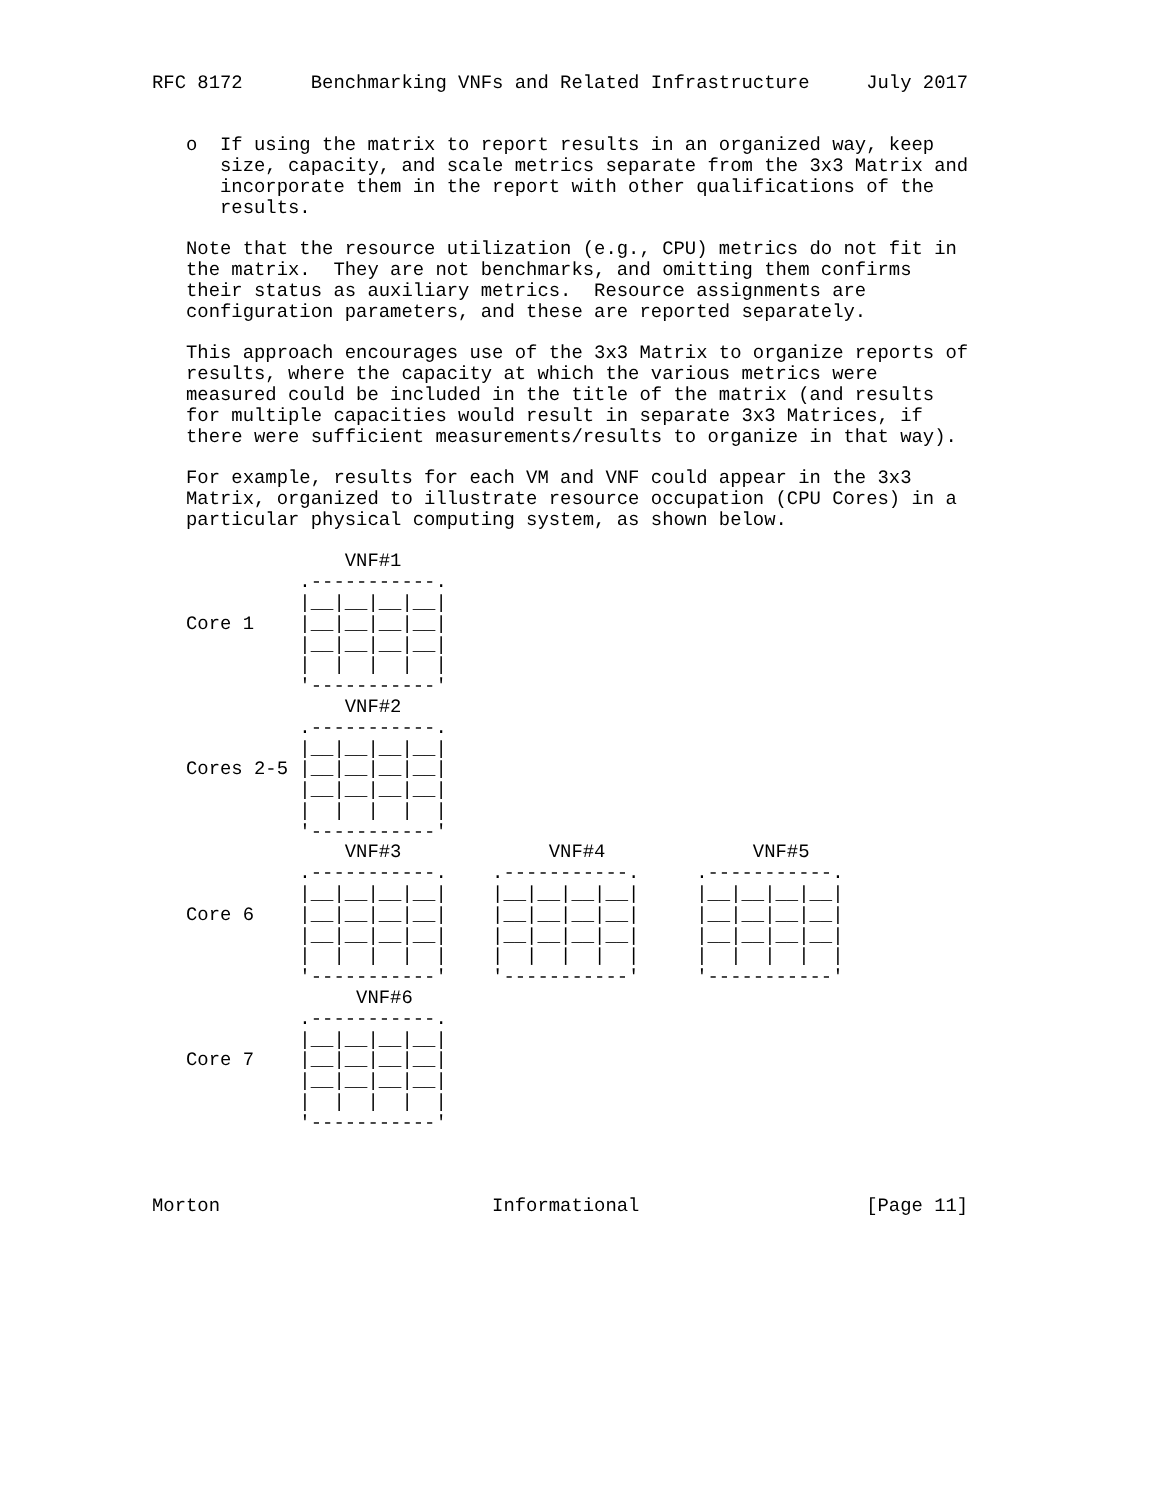RFC 8172      Benchmarking VNFs and Related Infrastructure     July 2017


   o  If using the matrix to report results in an organized way, keep
      size, capacity, and scale metrics separate from the 3x3 Matrix and
      incorporate them in the report with other qualifications of the
      results.

   Note that the resource utilization (e.g., CPU) metrics do not fit in
   the matrix.  They are not benchmarks, and omitting them confirms
   their status as auxiliary metrics.  Resource assignments are
   configuration parameters, and these are reported separately.

   This approach encourages use of the 3x3 Matrix to organize reports of
   results, where the capacity at which the various metrics were
   measured could be included in the title of the matrix (and results
   for multiple capacities would result in separate 3x3 Matrices, if
   there were sufficient measurements/results to organize in that way).

   For example, results for each VM and VNF could appear in the 3x3
   Matrix, organized to illustrate resource occupation (CPU Cores) in a
   particular physical computing system, as shown below.

                 VNF#1
             .-----------.
             |__|__|__|__|
   Core 1    |__|__|__|__|
             |__|__|__|__|
             |  |  |  |  |
             '-----------'
                 VNF#2
             .-----------.
             |__|__|__|__|
   Cores 2-5 |__|__|__|__|
             |__|__|__|__|
             |  |  |  |  |
             '-----------'
                 VNF#3             VNF#4             VNF#5
             .-----------.    .-----------.     .-----------.
             |__|__|__|__|    |__|__|__|__|     |__|__|__|__|
   Core 6    |__|__|__|__|    |__|__|__|__|     |__|__|__|__|
             |__|__|__|__|    |__|__|__|__|     |__|__|__|__|
             |  |  |  |  |    |  |  |  |  |     |  |  |  |  |
             '-----------'    '-----------'     '-----------'
                  VNF#6
             .-----------.
             |__|__|__|__|
   Core 7    |__|__|__|__|
             |__|__|__|__|
             |  |  |  |  |
             '-----------'



Morton                        Informational                    [Page 11]